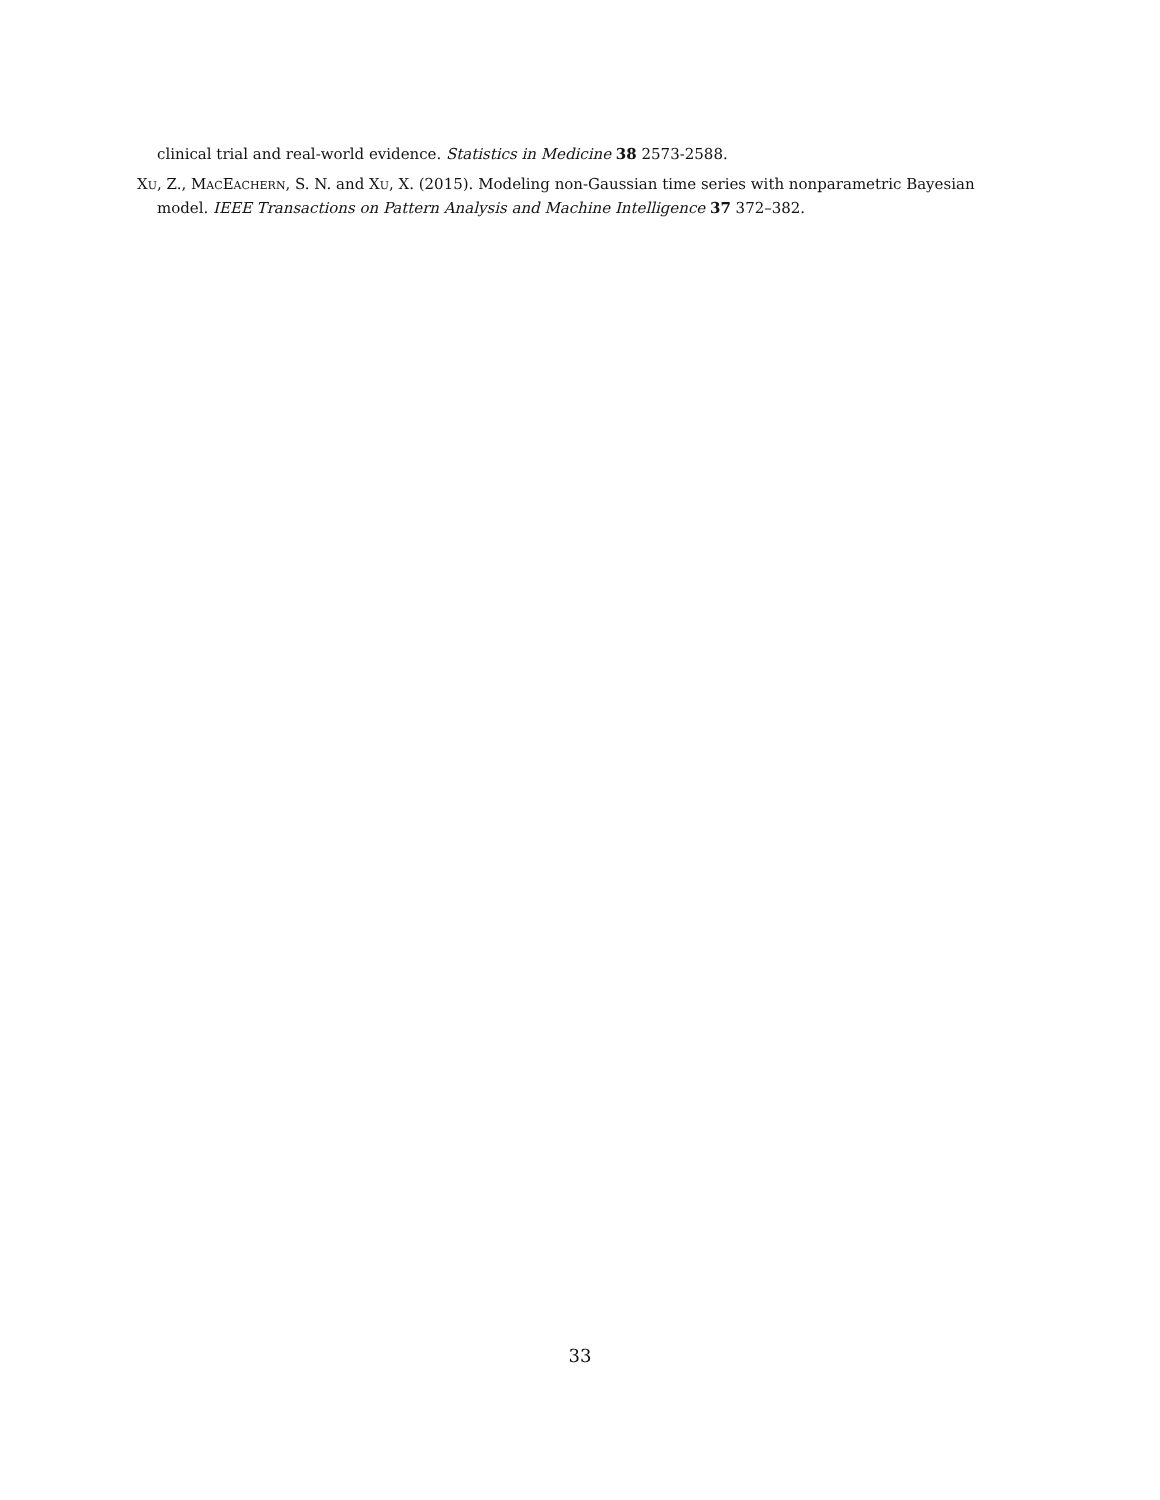clinical trial and real-world evidence. Statistics in Medicine 38 2573-2588.
Xu, Z., MacEachern, S. N. and Xu, X. (2015). Modeling non-Gaussian time series with nonparametric Bayesian model. IEEE Transactions on Pattern Analysis and Machine Intelligence 37 372–382.
33